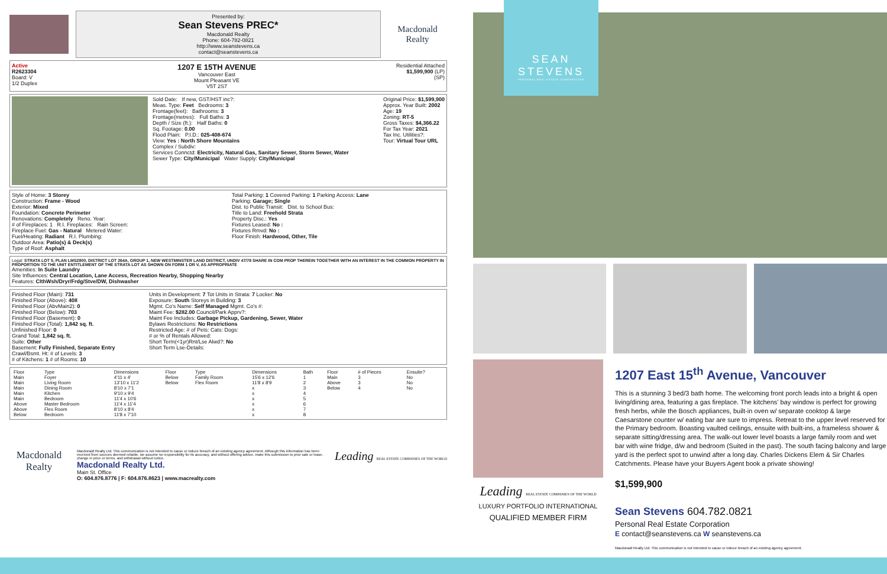Presented by:
Sean Stevens PREC*
Macdonald Realty
Phone: 604-782-0821
http://www.seanstevens.ca
contact@seanstevens.ca
Macdonald Realty
Active
R2623304
Board: V
1/2 Duplex
1207 E 15TH AVENUE
Vancouver East
Mount Pleasant VE
V5T 2S7
Residential Attached
$1,599,900 (LP)
(SP)
Sold Date: If new, GST/HST inc?:
Meas. Type: Feet Bedrooms: 3
Frontage(feet): Bathrooms: 3
Frontage(metres): Full Baths: 3
Depth / Size (ft.): Half Baths: 0
Sq. Footage: 0.00
Flood Plain: P.I.D.: 025-408-674
View: Yes : North Shore Mountains
Complex / Subdiv:
Services Connctd: Electricity, Natural Gas, Sanitary Sewer, Storm Sewer, Water
Sewer Type: City/Municipal Water Supply: City/Municipal
Original Price: $1,599,900
Approx. Year Built: 2002
Age: 19
Zoning: RT-5
Gross Taxes: $4,366.22
For Tax Year: 2021
Tax Inc. Utilities?:
Tour: Virtual Tour URL
Style of Home: 3 Storey
Construction: Frame - Wood
Exterior: Mixed
Foundation: Concrete Perimeter
Renovations: Completely Reno. Year:
# of Fireplaces: 1 R.I. Fireplaces: Rain Screen:
Fireplace Fuel: Gas - Natural Metered Water:
Fuel/Heating: Radiant R.I. Plumbing:
Outdoor Area: Patio(s) & Deck(s)
Type of Roof: Asphalt
Total Parking: 1 Covered Parking: 1 Parking Access: Lane
Parking: Garage; Single
Dist. to Public Transit: Dist. to School Bus:
Title to Land: Freehold Strata
Property Disc.: Yes
Fixtures Leased: No :
Fixtures Rmvd: No :
Floor Finish: Hardwood, Other, Tile
Legal: STRATA LOT 5, PLAN LMS2800, DISTRICT LOT 264A, GROUP 1, NEW WESTMINSTER LAND DISTRICT, UNDIV 47/78 SHARE IN COM PROP THEREIN TOGETHER WITH AN INTEREST IN THE COMMON PROPERTY IN PROPORTION TO THE UNIT ENTITLEMENT OF THE STRATA LOT AS SHOWN ON FORM 1 OR V, AS APPROPRIATE
Amenities: In Suite Laundry
Site Influences: Central Location, Lane Access, Recreation Nearby, Shopping Nearby
Features: ClthWsh/Dryr/Frdg/Stve/DW, Dishwasher
Finished Floor (Main): 731
Finished Floor (Above): 408
Finished Floor (AbvMain2): 0
Finished Floor (Below): 703
Finished Floor (Basement): 0
Finished Floor (Total): 1,842 sq. ft.
Unfinished Floor: 0
Grand Total: 1,842 sq. ft.
Suite: Other
Basement: Fully Finished, Separate Entry
Crawl/Bsmt. Ht: # of Levels: 3
# of Kitchens: 1 # of Rooms: 10
Units in Development: 7 Tot Units in Strata: 7 Locker: No
Exposure: South Storeys in Building: 3
Mgmt. Co's Name: Self Managed Mgmt. Co's #:
Maint Fee: $282.00 Council/Park Apprv?:
Maint Fee Includes: Garbage Pickup, Gardening, Sewer, Water
Bylaws Restrictions: No Restrictions
Restricted Age: # of Pets: Cats: Dogs:
# or % of Rentals Allowed:
Short Term(<1yr)Rnt/Lse Alwd?: No
Short Term Lse-Details:
| Floor | Type | Dimensions | Floor | Type | Dimensions | Bath | Floor | # of Pieces | Ensuite? |
| --- | --- | --- | --- | --- | --- | --- | --- | --- | --- |
| Main | Foyer | 4'11 x 4' | Below | Family Room | 15'6 x 12'6 | 1 | Main | 3 | No |
| Main | Living Room | 13'10 x 11'2 | Below | Flex Room | 11'8 x 8'9 | 2 | Above | 3 | No |
| Main | Dining Room | 8'10 x 7'1 | | | x | 3 | Below | 4 | No |
| Main | Kitchen | 9'10 x 9'4 | | | x | 4 | | | |
| Main | Bedroom | 11'4 x 10'6 | | | x | 5 | | | |
| Above | Master Bedroom | 11'4 x 11'4 | | | x | 6 | | | |
| Above | Flex Room | 8'10 x 8'4 | | | x | 7 | | | |
| Below | Bedroom | 11'8 x 7'10 | | | x | 8 | | | |
Macdonald Realty
Macdonald Realty Ltd. This communication is not intended to cause or induce breach of an existing agency agreement. Although this information has been received from sources deemed reliable, we assume no responsibility for its accuracy, and without offering advice, make this submission to prior sale or lease, change in price or terms, and withdrawal without notice.
Macdonald Realty Ltd.
Main St. Office
O: 604.876.8776 | F: 604.876.8623 | www.macrealty.com
Leading REAL ESTATE COMPANIES OF THE WORLD
SEAN STEVENS
PERSONAL REAL ESTATE CORPORATION
Leading REAL ESTATE COMPANIES OF THE WORLD
LUXURY PORTFOLIO INTERNATIONAL
QUALIFIED MEMBER FIRM
1207 East 15<sup>th</sup> Avenue, Vancouver
This is a stunning 3 bed/3 bath home. The welcoming front porch leads into a bright & open living/dining area, featuring a gas fireplace. The kitchens' bay window is perfect for growing fresh herbs, while the Bosch appliances, built-in oven w/ separate cooktop & large Caesarstone counter w/ eating bar are sure to impress. Retreat to the upper level reserved for the Primary bedroom. Boasting vaulted ceilings, ensuite with built-ins, a frameless shower & separate sitting/dressing area. The walk-out lower level boasts a large family room and wet bar with wine fridge, d/w and bedroom (Suited in the past). The south facing balcony and large yard is the perfect spot to unwind after a long day. Charles Dickens Elem & Sir Charles Catchments. Please have your Buyers Agent book a private showing!
$1,599,900
Sean Stevens 604.782.0821
Personal Real Estate Corporation
E contact@seanstevens.ca W seanstevens.ca
Macdonald Realty Ltd. This communication is not intended to cause or induce breach of an existing agency agreement.